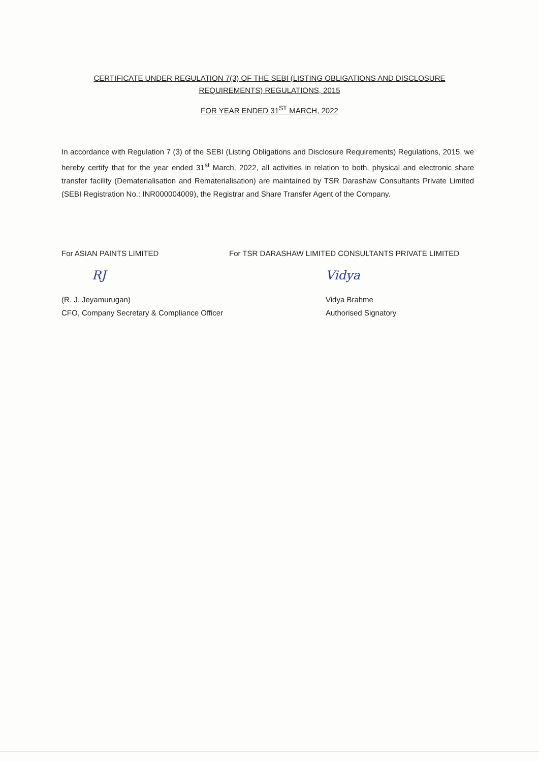CERTIFICATE UNDER REGULATION 7(3) OF THE SEBI (LISTING OBLIGATIONS AND DISCLOSURE
REQUIREMENTS) REGULATIONS, 2015
FOR YEAR ENDED 31<sup>ST</sup> MARCH, 2022
In accordance with Regulation 7 (3) of the SEBI (Listing Obligations and Disclosure Requirements) Regulations, 2015, we hereby certify that for the year ended 31<sup>st</sup> March, 2022, all activities in relation to both, physical and electronic share transfer facility (Dematerialisation and Rematerialisation) are maintained by TSR Darashaw Consultants Private Limited (SEBI Registration No.: INR000004009), the Registrar and Share Transfer Agent of the Company.
For ASIAN PAINTS LIMITED For TSR DARASHAW LIMITED CONSULTANTS PRIVATE LIMITED
RJ
(R. J. Jeyamurugan)
CFO, Company Secretary & Compliance Officer
Vidya
Vidya Brahme
Authorised Signatory